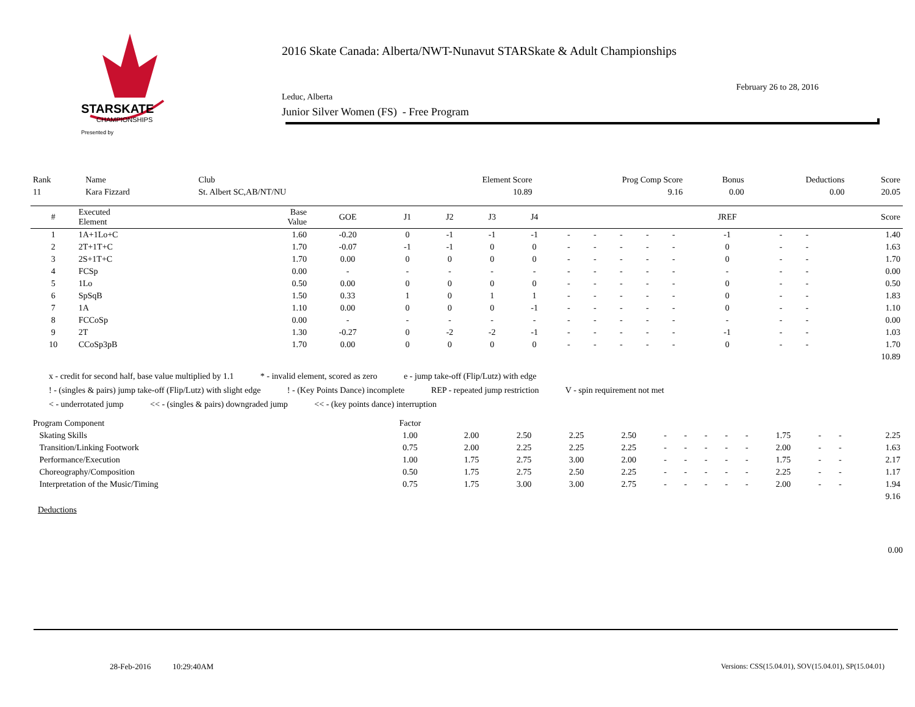STARSKATE
CHAMPIONSHIPS
Presented by
2016 Skate Canada: Alberta/NWT-Nunavut STARSkate & Adult Championships
February 26 to 28, 2016
Leduc, Alberta
Junior Silver Women (FS) - Free Program
| Rank | Name | Club | Element Score | Prog Comp Score | Bonus | Deductions | Score |
| 11 | Kara Fizzard | St. Albert SC,AB/NT/NU | 10.89 | 9.16 | 0.00 | 0.00 | 20.05 |
| # | Executed Element | Base Value | GOE | J1 | J2 | J3 | J4 | | | | | | JREF | | | Score |
| --- | --- | --- | --- | --- | --- | --- | --- | --- | --- | --- | --- | --- | --- | --- | --- | --- |
| 1 | 1A+1Lo+C | 1.60 | -0.20 | 0 | -1 | -1 | -1 | - | - | - | - | - | -1 | - | - | 1.40 |
| 2 | 2T+1T+C | 1.70 | -0.07 | -1 | -1 | 0 | 0 | - | - | - | - | - | 0 | - | - | 1.63 |
| 3 | 2S+1T+C | 1.70 | 0.00 | 0 | 0 | 0 | 0 | - | - | - | - | - | 0 | - | - | 1.70 |
| 4 | FCSp | 0.00 | - | - | - | - | - | - | - | - | - | - | - | - | - | 0.00 |
| 5 | 1Lo | 0.50 | 0.00 | 0 | 0 | 0 | 0 | - | - | - | - | - | 0 | - | - | 0.50 |
| 6 | SpSqB | 1.50 | 0.33 | 1 | 0 | 1 | 1 | - | - | - | - | - | 0 | - | - | 1.83 |
| 7 | 1A | 1.10 | 0.00 | 0 | 0 | 0 | -1 | - | - | - | - | - | 0 | - | - | 1.10 |
| 8 | FCCoSp | 0.00 | - | - | - | - | - | - | - | - | - | - | - | - | - | 0.00 |
| 9 | 2T | 1.30 | -0.27 | 0 | -2 | -2 | -1 | - | - | - | - | - | -1 | - | - | 1.03 |
| 10 | CCoSp3pB | 1.70 | 0.00 | 0 | 0 | 0 | 0 | - | - | - | - | - | 0 | - | - | 1.70 |
| 10.89 | | | | | | | | | | | | | | | | |
x - credit for second half, base value multiplied by 1.1 * - invalid element, scored as zero e - jump take-off (Flip/Lutz) with edge
! - (singles & pairs) jump take-off (Flip/Lutz) with slight edge ! - (Key Points Dance) incomplete REP - repeated jump restriction V - spin requirement not met
< - underrotated jump << - (singles & pairs) downgraded jump << - (key points dance) interruption
| Program Component | Factor | | | | | | | | | | | | | |
| Skating Skills | 1.00 | 2.00 | 2.50 | 2.25 | 2.50 | - | - | - | - | - | 1.75 | - | - | 2.25 |
| Transition/Linking Footwork | 0.75 | 2.00 | 2.25 | 2.25 | 2.25 | - | - | - | - | - | 2.00 | - | - | 1.63 |
| Performance/Execution | 1.00 | 1.75 | 2.75 | 3.00 | 2.00 | - | - | - | - | - | 1.75 | - | - | 2.17 |
| Choreography/Composition | 0.50 | 1.75 | 2.75 | 2.50 | 2.25 | - | - | - | - | - | 2.25 | - | - | 1.17 |
| Interpretation of the Music/Timing | 0.75 | 1.75 | 3.00 | 3.00 | 2.75 | - | - | - | - | - | 2.00 | - | - | 1.94 |
| 9.16 | | | | | | | | | | | | | | |
Deductions
0.00
28-Feb-2016 10:29:40AM
Versions: CSS(15.04.01), SOV(15.04.01), SP(15.04.01)